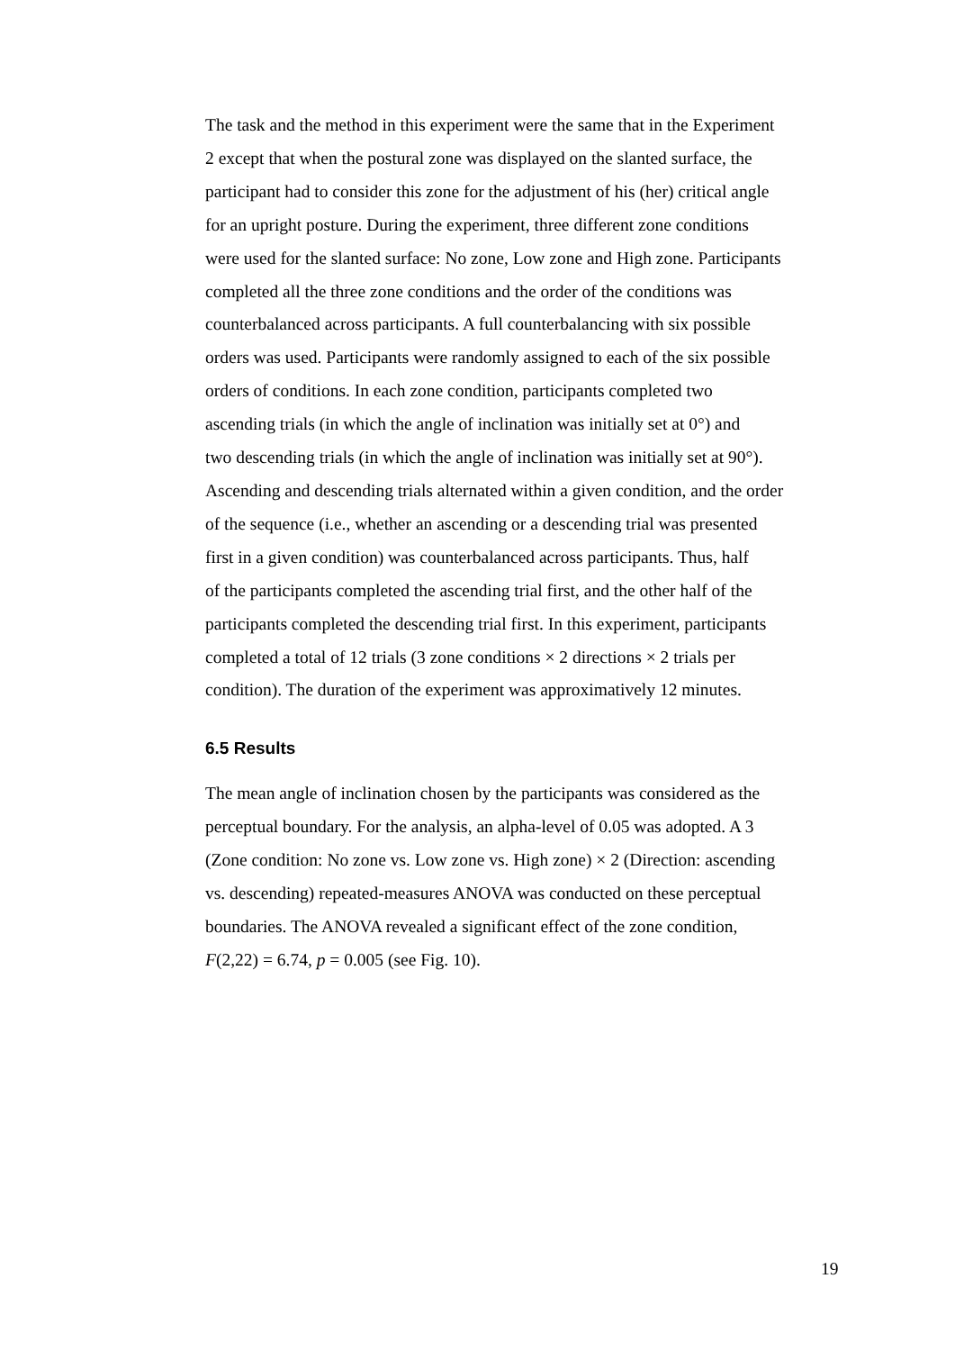The task and the method in this experiment were the same that in the Experiment
2 except that when the postural zone was displayed on the slanted surface, the
participant had to consider this zone for the adjustment of his (her) critical angle
for an upright posture. During the experiment, three different zone conditions
were used for the slanted surface: No zone, Low zone and High zone. Participants
completed all the three zone conditions and the order of the conditions was
counterbalanced across participants. A full counterbalancing with six possible
orders was used. Participants were randomly assigned to each of the six possible
orders of conditions. In each zone condition, participants completed two
ascending trials (in which the angle of inclination was initially set at 0°) and
two descending trials (in which the angle of inclination was initially set at 90°).
Ascending and descending trials alternated within a given condition, and the order
of the sequence (i.e., whether an ascending or a descending trial was presented
first in a given condition) was counterbalanced across participants. Thus, half
of the participants completed the ascending trial first, and the other half of the
participants completed the descending trial first. In this experiment, participants
completed a total of 12 trials (3 zone conditions × 2 directions × 2 trials per
condition). The duration of the experiment was approximatively 12 minutes.
6.5 Results
The mean angle of inclination chosen by the participants was considered as the
perceptual boundary. For the analysis, an alpha-level of 0.05 was adopted. A 3
(Zone condition: No zone vs. Low zone vs. High zone) × 2 (Direction: ascending
vs. descending) repeated-measures ANOVA was conducted on these perceptual
boundaries. The ANOVA revealed a significant effect of the zone condition,
F(2,22) = 6.74, p = 0.005 (see Fig. 10).
19